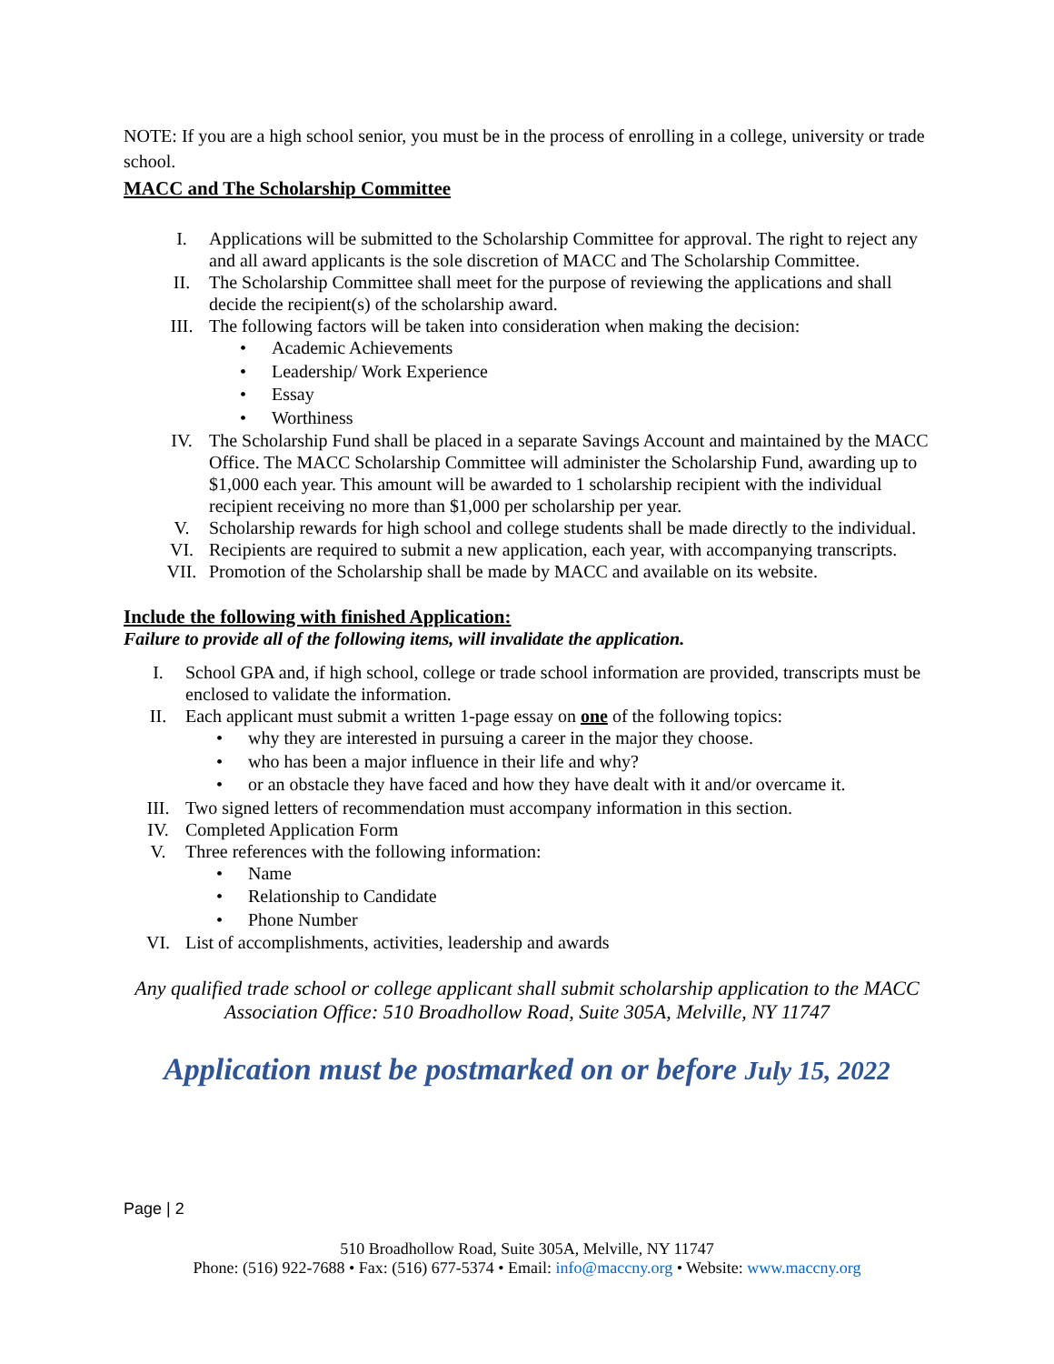NOTE: If you are a high school senior, you must be in the process of enrolling in a college, university or trade school.
MACC and The Scholarship Committee
I. Applications will be submitted to the Scholarship Committee for approval. The right to reject any and all award applicants is the sole discretion of MACC and The Scholarship Committee.
II. The Scholarship Committee shall meet for the purpose of reviewing the applications and shall decide the recipient(s) of the scholarship award.
III. The following factors will be taken into consideration when making the decision:
• Academic Achievements
• Leadership/ Work Experience
• Essay
• Worthiness
IV. The Scholarship Fund shall be placed in a separate Savings Account and maintained by the MACC Office. The MACC Scholarship Committee will administer the Scholarship Fund, awarding up to $1,000 each year. This amount will be awarded to 1 scholarship recipient with the individual recipient receiving no more than $1,000 per scholarship per year.
V. Scholarship rewards for high school and college students shall be made directly to the individual.
VI. Recipients are required to submit a new application, each year, with accompanying transcripts.
VII. Promotion of the Scholarship shall be made by MACC and available on its website.
Include the following with finished Application:
Failure to provide all of the following items, will invalidate the application.
I. School GPA and, if high school, college or trade school information are provided, transcripts must be enclosed to validate the information.
II. Each applicant must submit a written 1-page essay on one of the following topics:
• why they are interested in pursuing a career in the major they choose.
• who has been a major influence in their life and why?
• or an obstacle they have faced and how they have dealt with it and/or overcame it.
III. Two signed letters of recommendation must accompany information in this section.
IV. Completed Application Form
V. Three references with the following information:
• Name
• Relationship to Candidate
• Phone Number
VI. List of accomplishments, activities, leadership and awards
Any qualified trade school or college applicant shall submit scholarship application to the MACC Association Office: 510 Broadhollow Road, Suite 305A, Melville, NY 11747
Application must be postmarked on or before July 15, 2022
Page | 2
510 Broadhollow Road, Suite 305A, Melville, NY 11747
Phone: (516) 922-7688 • Fax: (516) 677-5374 • Email: info@maccny.org • Website: www.maccny.org